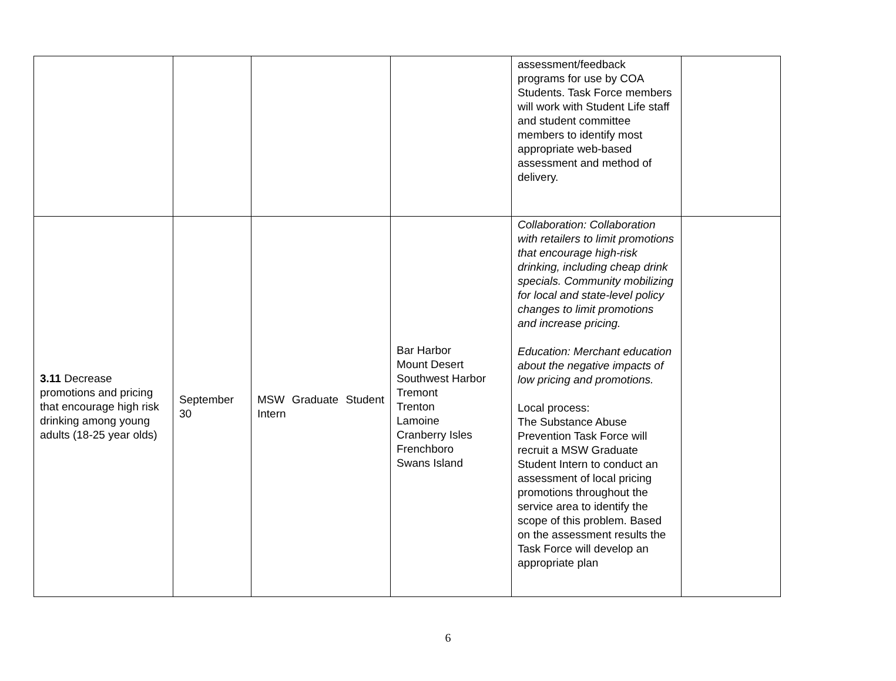| | | | | assessment/feedback programs for use by COA Students. Task Force members will work with Student Life staff and student committee members to identify most appropriate web-based assessment and method of delivery. | |
| 3.11 Decrease promotions and pricing that encourage high risk drinking among young adults (18-25 year olds) | September 30 | MSW Graduate Student Intern | Bar Harbor Mount Desert Southwest Harbor Tremont Trenton Lamoine Cranberry Isles Frenchboro Swans Island | Collaboration: Collaboration with retailers to limit promotions that encourage high-risk drinking, including cheap drink specials. Community mobilizing for local and state-level policy changes to limit promotions and increase pricing. Education: Merchant education about the negative impacts of low pricing and promotions. Local process: The Substance Abuse Prevention Task Force will recruit a MSW Graduate Student Intern to conduct an assessment of local pricing promotions throughout the service area to identify the scope of this problem. Based on the assessment results the Task Force will develop an appropriate plan | |
6